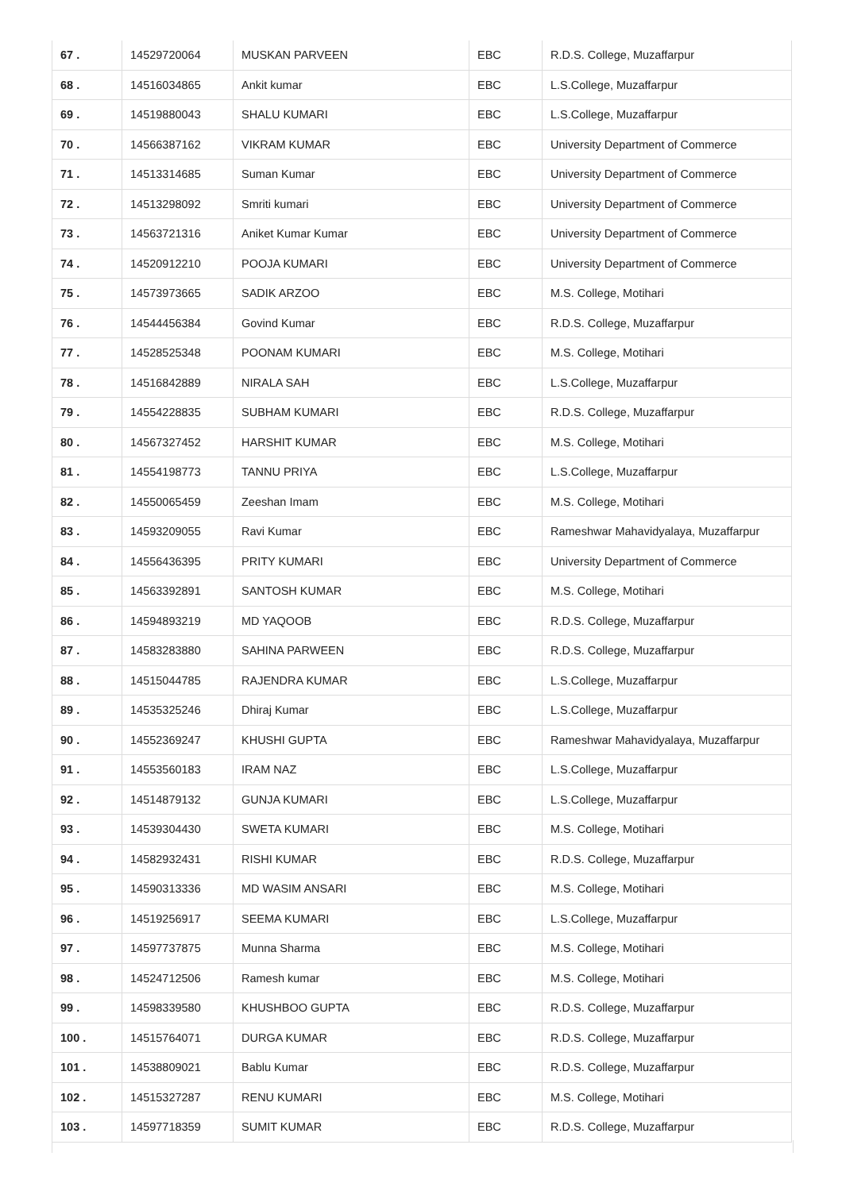| 67 . | 14529720064 | MUSKAN PARVEEN | EBC | R.D.S. College, Muzaffarpur |
| 68 . | 14516034865 | Ankit kumar | EBC | L.S.College, Muzaffarpur |
| 69 . | 14519880043 | SHALU KUMARI | EBC | L.S.College, Muzaffarpur |
| 70 . | 14566387162 | VIKRAM KUMAR | EBC | University Department of Commerce |
| 71 . | 14513314685 | Suman Kumar | EBC | University Department of Commerce |
| 72 . | 14513298092 | Smriti kumari | EBC | University Department of Commerce |
| 73 . | 14563721316 | Aniket Kumar Kumar | EBC | University Department of Commerce |
| 74 . | 14520912210 | POOJA KUMARI | EBC | University Department of Commerce |
| 75 . | 14573973665 | SADIK ARZOO | EBC | M.S. College, Motihari |
| 76 . | 14544456384 | Govind Kumar | EBC | R.D.S. College, Muzaffarpur |
| 77 . | 14528525348 | POONAM KUMARI | EBC | M.S. College, Motihari |
| 78 . | 14516842889 | NIRALA SAH | EBC | L.S.College, Muzaffarpur |
| 79 . | 14554228835 | SUBHAM KUMARI | EBC | R.D.S. College, Muzaffarpur |
| 80 . | 14567327452 | HARSHIT KUMAR | EBC | M.S. College, Motihari |
| 81 . | 14554198773 | TANNU PRIYA | EBC | L.S.College, Muzaffarpur |
| 82 . | 14550065459 | Zeeshan Imam | EBC | M.S. College, Motihari |
| 83 . | 14593209055 | Ravi Kumar | EBC | Rameshwar Mahavidyalaya, Muzaffarpur |
| 84 . | 14556436395 | PRITY KUMARI | EBC | University Department of Commerce |
| 85 . | 14563392891 | SANTOSH KUMAR | EBC | M.S. College, Motihari |
| 86 . | 14594893219 | MD YAQOOB | EBC | R.D.S. College, Muzaffarpur |
| 87 . | 14583283880 | SAHINA PARWEEN | EBC | R.D.S. College, Muzaffarpur |
| 88 . | 14515044785 | RAJENDRA KUMAR | EBC | L.S.College, Muzaffarpur |
| 89 . | 14535325246 | Dhiraj Kumar | EBC | L.S.College, Muzaffarpur |
| 90 . | 14552369247 | KHUSHI GUPTA | EBC | Rameshwar Mahavidyalaya, Muzaffarpur |
| 91 . | 14553560183 | IRAM NAZ | EBC | L.S.College, Muzaffarpur |
| 92 . | 14514879132 | GUNJA KUMARI | EBC | L.S.College, Muzaffarpur |
| 93 . | 14539304430 | SWETA KUMARI | EBC | M.S. College, Motihari |
| 94 . | 14582932431 | RISHI KUMAR | EBC | R.D.S. College, Muzaffarpur |
| 95 . | 14590313336 | MD WASIM ANSARI | EBC | M.S. College, Motihari |
| 96 . | 14519256917 | SEEMA KUMARI | EBC | L.S.College, Muzaffarpur |
| 97 . | 14597737875 | Munna Sharma | EBC | M.S. College, Motihari |
| 98 . | 14524712506 | Ramesh kumar | EBC | M.S. College, Motihari |
| 99 . | 14598339580 | KHUSHBOO GUPTA | EBC | R.D.S. College, Muzaffarpur |
| 100 . | 14515764071 | DURGA KUMAR | EBC | R.D.S. College, Muzaffarpur |
| 101 . | 14538809021 | Bablu Kumar | EBC | R.D.S. College, Muzaffarpur |
| 102 . | 14515327287 | RENU KUMARI | EBC | M.S. College, Motihari |
| 103 . | 14597718359 | SUMIT KUMAR | EBC | R.D.S. College, Muzaffarpur |